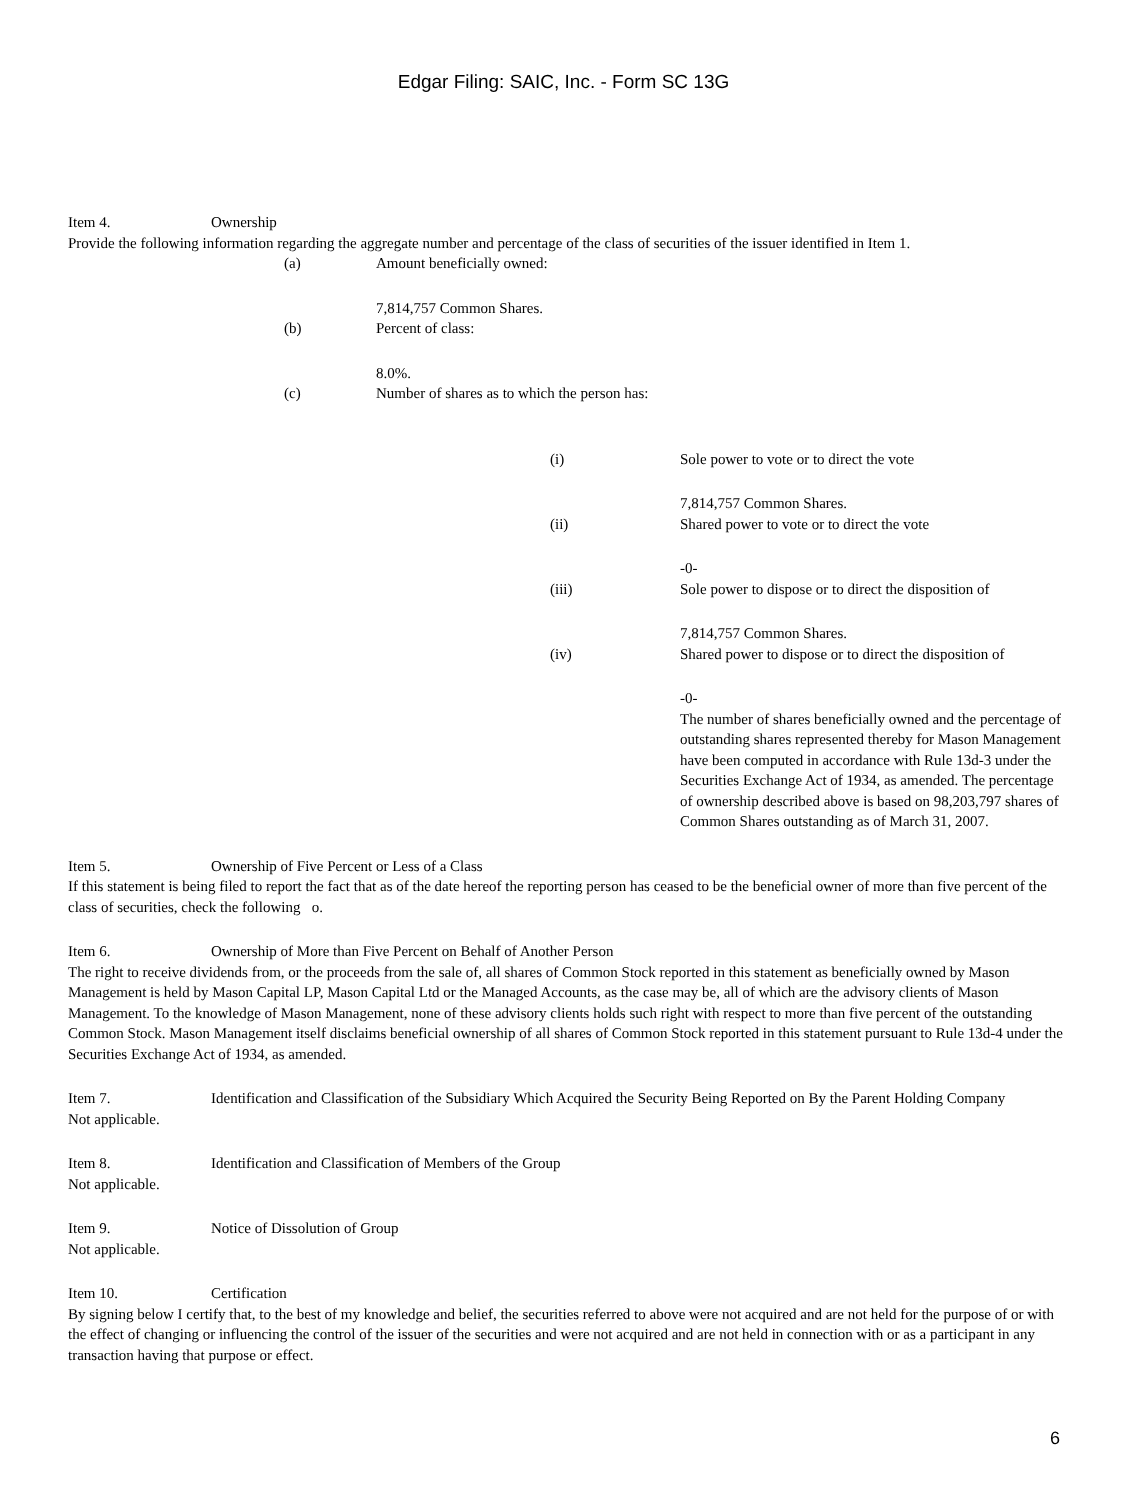Edgar Filing: SAIC, Inc. - Form SC 13G
Item 4. Ownership
Provide the following information regarding the aggregate number and percentage of the class of securities of the issuer identified in Item 1.
(a) Amount beneficially owned:
7,814,757 Common Shares.
(b) Percent of class:
8.0%.
(c) Number of shares as to which the person has:
(i) Sole power to vote or to direct the vote
7,814,757 Common Shares.
(ii) Shared power to vote or to direct the vote
-0-
(iii) Sole power to dispose or to direct the disposition of
7,814,757 Common Shares.
(iv) Shared power to dispose or to direct the disposition of
-0-
The number of shares beneficially owned and the percentage of outstanding shares represented thereby for Mason Management have been computed in accordance with Rule 13d-3 under the Securities Exchange Act of 1934, as amended. The percentage of ownership described above is based on 98,203,797 shares of Common Shares outstanding as of March 31, 2007.
Item 5. Ownership of Five Percent or Less of a Class
If this statement is being filed to report the fact that as of the date hereof the reporting person has ceased to be the beneficial owner of more than five percent of the class of securities, check the following o.
Item 6. Ownership of More than Five Percent on Behalf of Another Person
The right to receive dividends from, or the proceeds from the sale of, all shares of Common Stock reported in this statement as beneficially owned by Mason Management is held by Mason Capital LP, Mason Capital Ltd or the Managed Accounts, as the case may be, all of which are the advisory clients of Mason Management. To the knowledge of Mason Management, none of these advisory clients holds such right with respect to more than five percent of the outstanding Common Stock. Mason Management itself disclaims beneficial ownership of all shares of Common Stock reported in this statement pursuant to Rule 13d-4 under the Securities Exchange Act of 1934, as amended.
Item 7. Identification and Classification of the Subsidiary Which Acquired the Security Being Reported on By the Parent Holding Company
Not applicable.
Item 8. Identification and Classification of Members of the Group
Not applicable.
Item 9. Notice of Dissolution of Group
Not applicable.
Item 10. Certification
By signing below I certify that, to the best of my knowledge and belief, the securities referred to above were not acquired and are not held for the purpose of or with the effect of changing or influencing the control of the issuer of the securities and were not acquired and are not held in connection with or as a participant in any transaction having that purpose or effect.
6